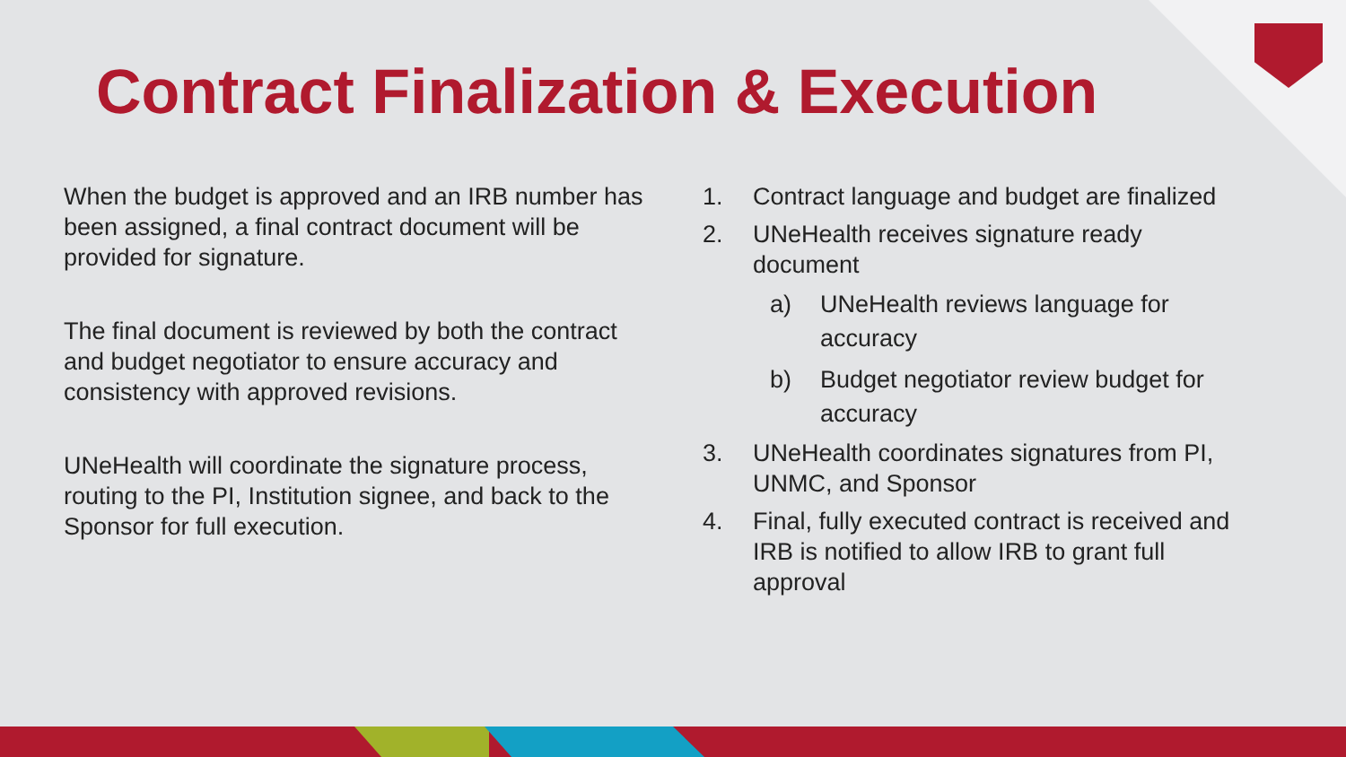Contract Finalization & Execution
When the budget is approved and an IRB number has been assigned, a final contract document will be provided for signature.
The final document is reviewed by both the contract and budget negotiator to ensure accuracy and consistency with approved revisions.
UNeHealth will coordinate the signature process, routing to the PI, Institution signee, and back to the Sponsor for full execution.
1. Contract language and budget are finalized
2. UNeHealth receives signature ready document
a) UNeHealth reviews language for accuracy
b) Budget negotiator review budget for accuracy
3. UNeHealth coordinates signatures from PI, UNMC, and Sponsor
4. Final, fully executed contract is received and IRB is notified to allow IRB to grant full approval